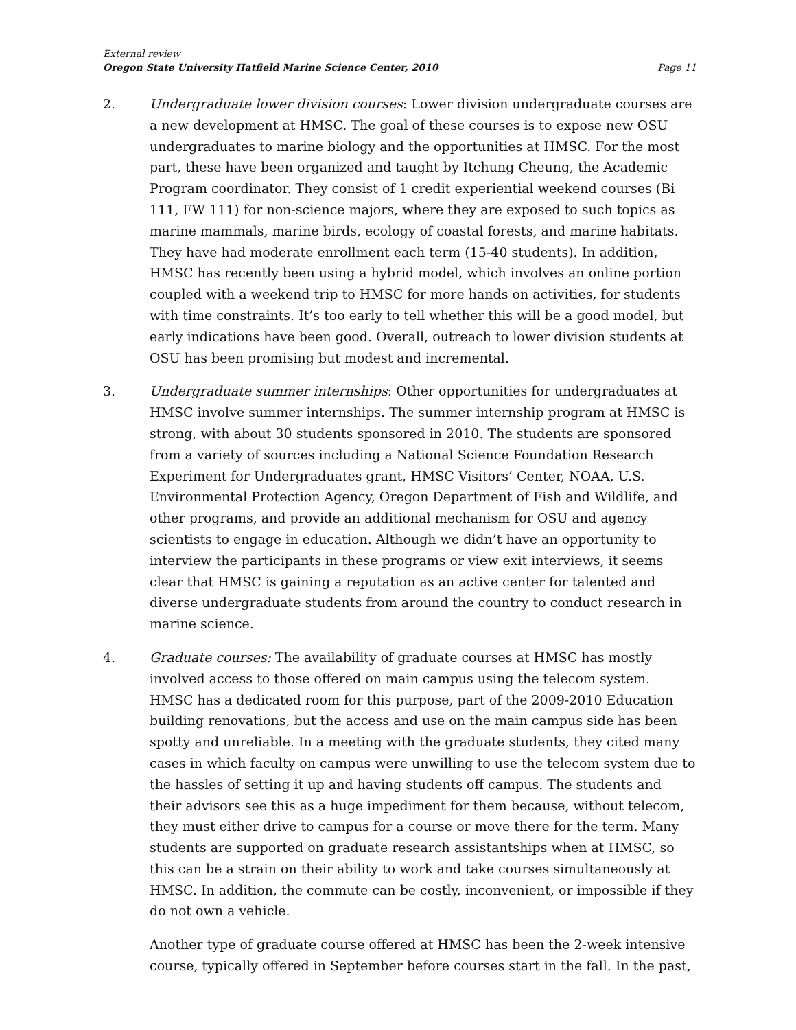External review
Oregon State University Hatfield Marine Science Center, 2010 Page 11
2. Undergraduate lower division courses: Lower division undergraduate courses are a new development at HMSC. The goal of these courses is to expose new OSU undergraduates to marine biology and the opportunities at HMSC. For the most part, these have been organized and taught by Itchung Cheung, the Academic Program coordinator. They consist of 1 credit experiential weekend courses (Bi 111, FW 111) for non-science majors, where they are exposed to such topics as marine mammals, marine birds, ecology of coastal forests, and marine habitats. They have had moderate enrollment each term (15-40 students). In addition, HMSC has recently been using a hybrid model, which involves an online portion coupled with a weekend trip to HMSC for more hands on activities, for students with time constraints. It’s too early to tell whether this will be a good model, but early indications have been good. Overall, outreach to lower division students at OSU has been promising but modest and incremental.
3. Undergraduate summer internships: Other opportunities for undergraduates at HMSC involve summer internships. The summer internship program at HMSC is strong, with about 30 students sponsored in 2010. The students are sponsored from a variety of sources including a National Science Foundation Research Experiment for Undergraduates grant, HMSC Visitors’ Center, NOAA, U.S. Environmental Protection Agency, Oregon Department of Fish and Wildlife, and other programs, and provide an additional mechanism for OSU and agency scientists to engage in education. Although we didn’t have an opportunity to interview the participants in these programs or view exit interviews, it seems clear that HMSC is gaining a reputation as an active center for talented and diverse undergraduate students from around the country to conduct research in marine science.
4. Graduate courses: The availability of graduate courses at HMSC has mostly involved access to those offered on main campus using the telecom system. HMSC has a dedicated room for this purpose, part of the 2009-2010 Education building renovations, but the access and use on the main campus side has been spotty and unreliable. In a meeting with the graduate students, they cited many cases in which faculty on campus were unwilling to use the telecom system due to the hassles of setting it up and having students off campus. The students and their advisors see this as a huge impediment for them because, without telecom, they must either drive to campus for a course or move there for the term. Many students are supported on graduate research assistantships when at HMSC, so this can be a strain on their ability to work and take courses simultaneously at HMSC. In addition, the commute can be costly, inconvenient, or impossible if they do not own a vehicle.
Another type of graduate course offered at HMSC has been the 2-week intensive course, typically offered in September before courses start in the fall. In the past,